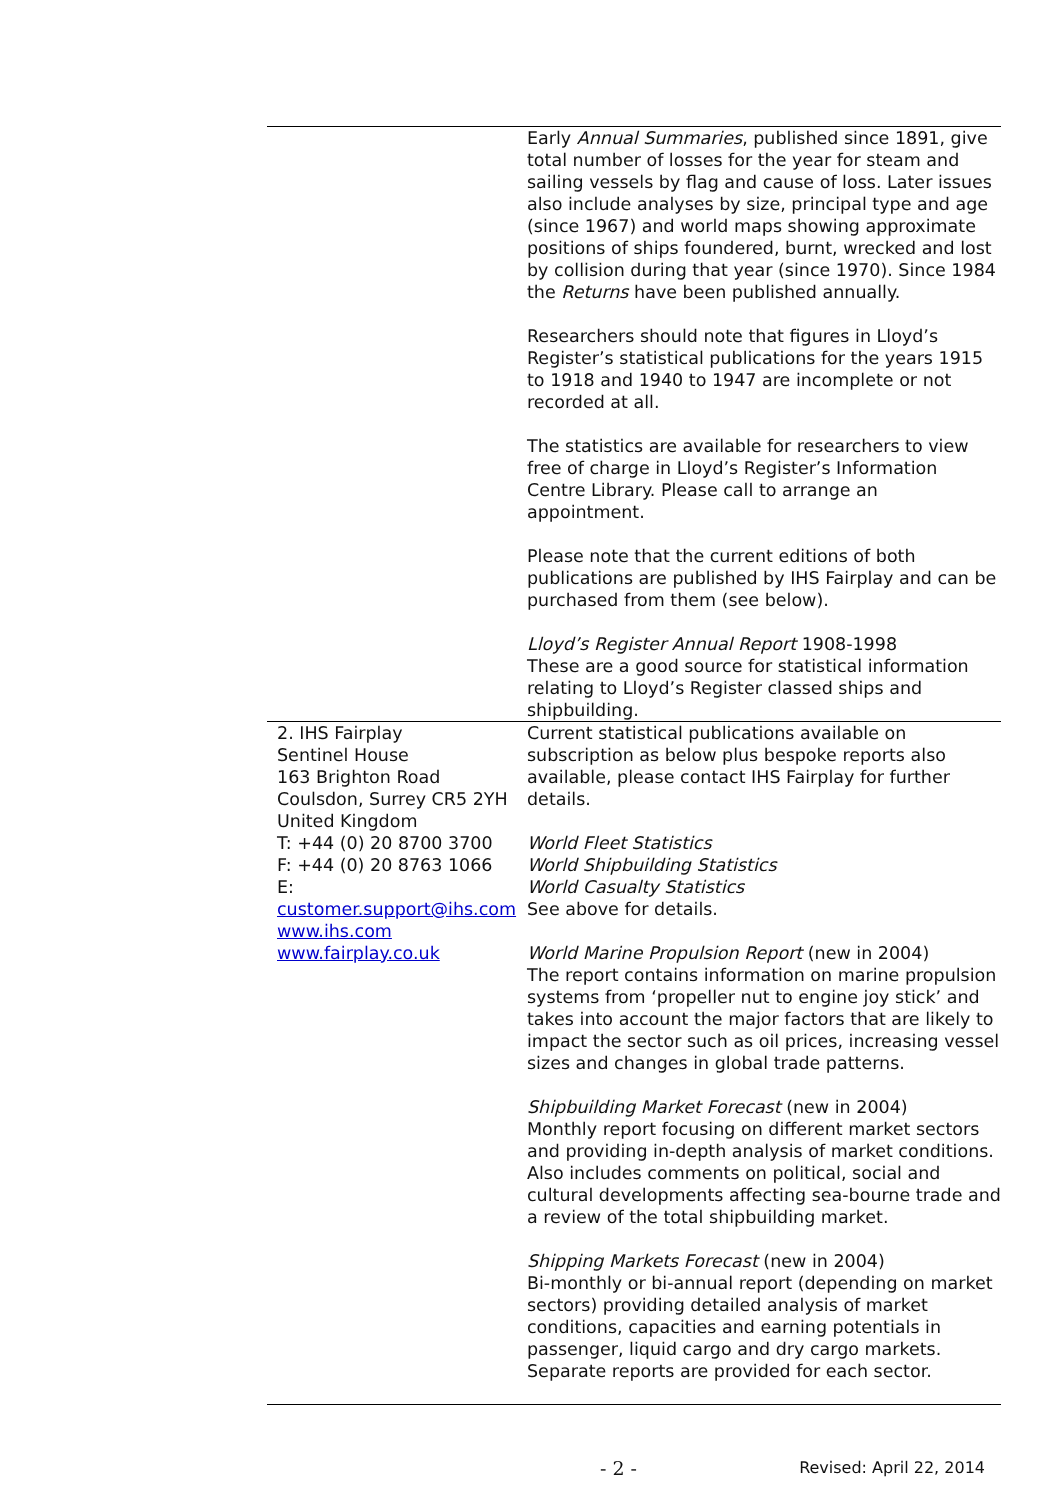| | Early Annual Summaries , published since 1891, give total number of losses for the year for steam and sailing vessels by flag and cause of loss. Later issues also include analyses by size, principal type and age (since 1967) and world maps showing approximate positions of ships foundered, burnt, wrecked and lost by collision during that year (since 1970). Since 1984 the Returns have been published annually. Researchers should note that figures in Lloyd’s Register’s statistical publications for the years 1915 to 1918 and 1940 to 1947 are incomplete or not recorded at all. The statistics are available for researchers to view free of charge in Lloyd’s Register’s Information Centre Library. Please call to arrange an appointment. Please note that the current editions of both publications are published by IHS Fairplay and can be purchased from them (see below). Lloyd’s Register Annual Report 1908-1998 These are a good source for statistical information relating to Lloyd’s Register classed ships and shipbuilding. |
| 2. IHS Fairplay Sentinel House 163 Brighton Road Coulsdon, Surrey CR5 2YH United Kingdom T: +44 (0) 20 8700 3700 F: +44 (0) 20 8763 1066 E: customer.support@ihs.com www.ihs.com www.fairplay.co.uk | Current statistical publications available on subscription as below plus bespoke reports also available, please contact IHS Fairplay for further details. World Fleet Statistics World Shipbuilding Statistics World Casualty Statistics See above for details. World Marine Propulsion Report (new in 2004) The report contains information on marine propulsion systems from ‘propeller nut to engine joy stick’ and takes into account the major factors that are likely to impact the sector such as oil prices, increasing vessel sizes and changes in global trade patterns. Shipbuilding Market Forecast (new in 2004) Monthly report focusing on different market sectors and providing in-depth analysis of market conditions. Also includes comments on political, social and cultural developments affecting sea-bourne trade and a review of the total shipbuilding market. Shipping Markets Forecast (new in 2004) Bi-monthly or bi-annual report (depending on market sectors) providing detailed analysis of market conditions, capacities and earning potentials in passenger, liquid cargo and dry cargo markets. Separate reports are provided for each sector. |
- 2 -
Revised: April 22, 2014